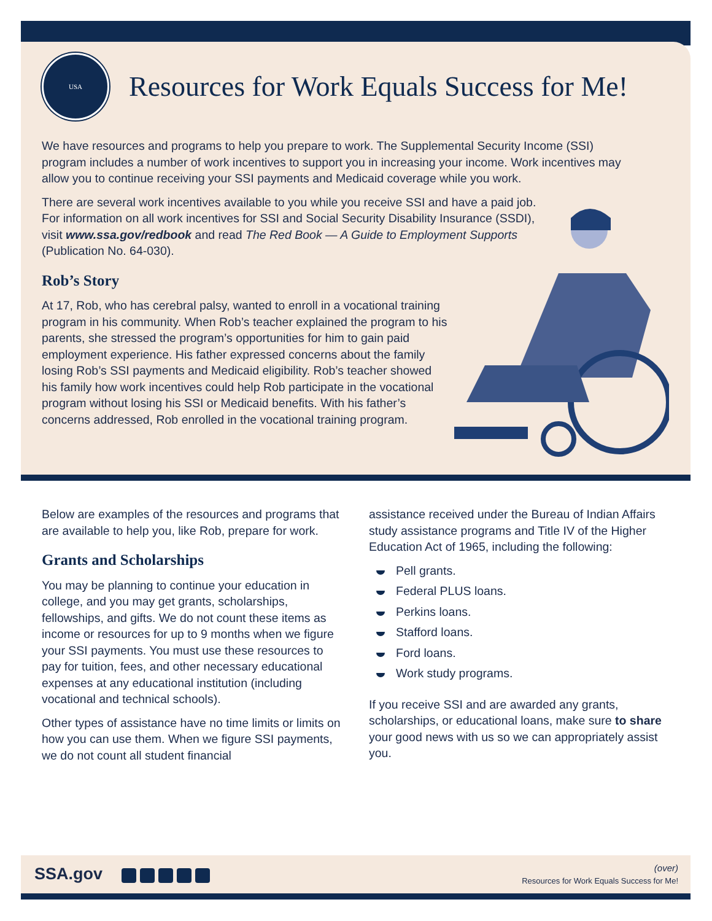USA
Resources for Work Equals Success for Me!
We have resources and programs to help you prepare to work. The Supplemental Security Income (SSI) program includes a number of work incentives to support you in increasing your income. Work incentives may allow you to continue receiving your SSI payments and Medicaid coverage while you work.
There are several work incentives available to you while you receive SSI and have a paid job. For information on all work incentives for SSI and Social Security Disability Insurance (SSDI), visit www.ssa.gov/redbook and read The Red Book — A Guide to Employment Supports (Publication No. 64-030).
Rob’s Story
At 17, Rob, who has cerebral palsy, wanted to enroll in a vocational training program in his community. When Rob’s teacher explained the program to his parents, she stressed the program’s opportunities for him to gain paid employment experience. His father expressed concerns about the family losing Rob’s SSI payments and Medicaid eligibility. Rob’s teacher showed his family how work incentives could help Rob participate in the vocational program without losing his SSI or Medicaid benefits. With his father’s concerns addressed, Rob enrolled in the vocational training program.
Below are examples of the resources and programs that are available to help you, like Rob, prepare for work.
Grants and Scholarships
You may be planning to continue your education in college, and you may get grants, scholarships, fellowships, and gifts. We do not count these items as income or resources for up to 9 months when we figure your SSI payments. You must use these resources to pay for tuition, fees, and other necessary educational expenses at any educational institution (including vocational and technical schools).
Other types of assistance have no time limits or limits on how you can use them. When we figure SSI payments, we do not count all student financial
assistance received under the Bureau of Indian Affairs study assistance programs and Title IV of the Higher Education Act of 1965, including the following:
Pell grants.
Federal PLUS loans.
Perkins loans.
Stafford loans.
Ford loans.
Work study programs.
If you receive SSI and are awarded any grants, scholarships, or educational loans, make sure to share your good news with us so we can appropriately assist you.
SSA.gov
(over)
Resources for Work Equals Success for Me!